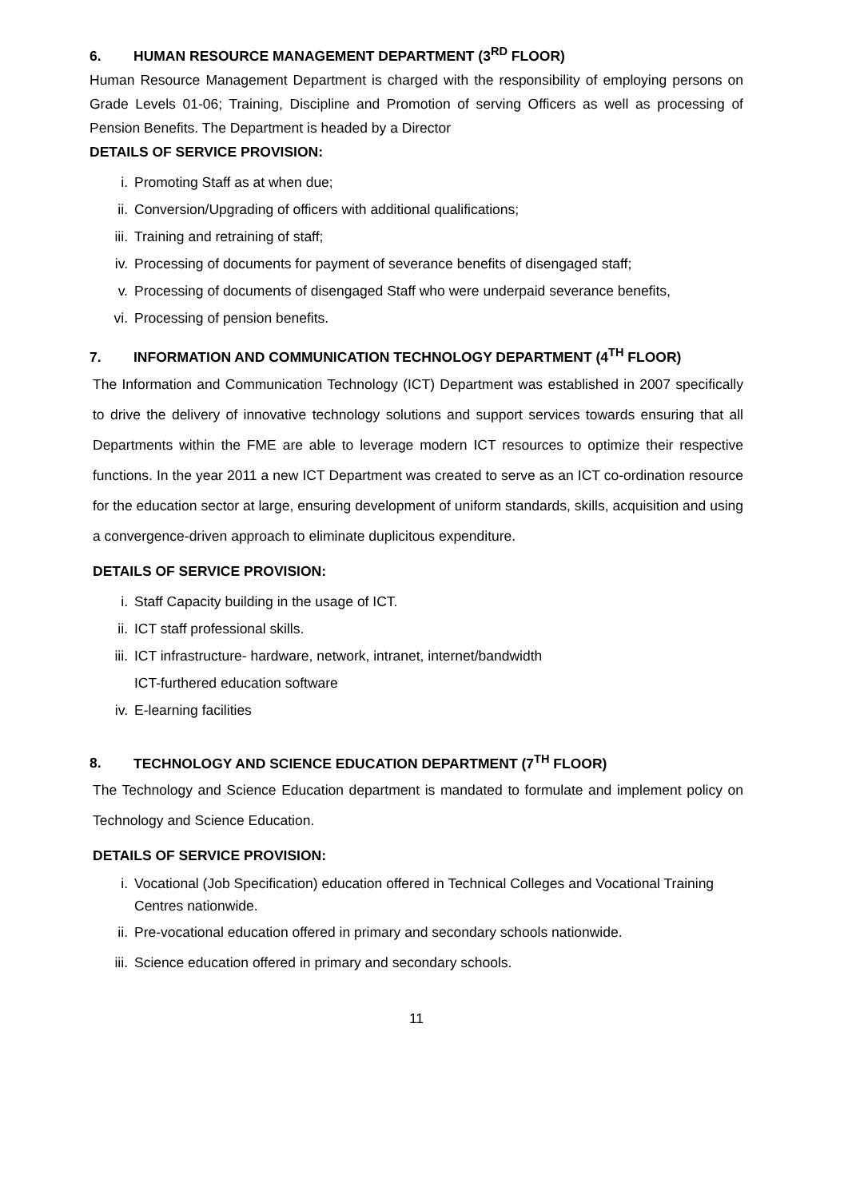6. HUMAN RESOURCE MANAGEMENT DEPARTMENT (3<sup>RD</sup> FLOOR)
Human Resource Management Department is charged with the responsibility of employing persons on Grade Levels 01-06; Training, Discipline and Promotion of serving Officers as well as processing of Pension Benefits. The Department is headed by a Director
DETAILS OF SERVICE PROVISION:
i. Promoting Staff as at when due;
ii. Conversion/Upgrading of officers with additional qualifications;
iii. Training and retraining of staff;
iv. Processing of documents for payment of severance benefits of disengaged staff;
v. Processing of documents of disengaged Staff who were underpaid severance benefits,
vi. Processing of pension benefits.
7. INFORMATION AND COMMUNICATION TECHNOLOGY DEPARTMENT (4<sup>TH</sup> FLOOR)
The Information and Communication Technology (ICT) Department was established in 2007 specifically to drive the delivery of innovative technology solutions and support services towards ensuring that all Departments within the FME are able to leverage modern ICT resources to optimize their respective functions. In the year 2011 a new ICT Department was created to serve as an ICT co-ordination resource for the education sector at large, ensuring development of uniform standards, skills, acquisition and using a convergence-driven approach to eliminate duplicitous expenditure.
DETAILS OF SERVICE PROVISION:
i. Staff Capacity building in the usage of ICT.
ii. ICT staff professional skills.
iii. ICT infrastructure- hardware, network, intranet, internet/bandwidth
ICT-furthered education software
iv. E-learning facilities
8. TECHNOLOGY AND SCIENCE EDUCATION DEPARTMENT (7<sup>TH</sup> FLOOR)
The Technology and Science Education department is mandated to formulate and implement policy on Technology and Science Education.
DETAILS OF SERVICE PROVISION:
i. Vocational (Job Specification) education offered in Technical Colleges and Vocational Training Centres nationwide.
ii. Pre-vocational education offered in primary and secondary schools nationwide.
iii. Science education offered in primary and secondary schools.
11